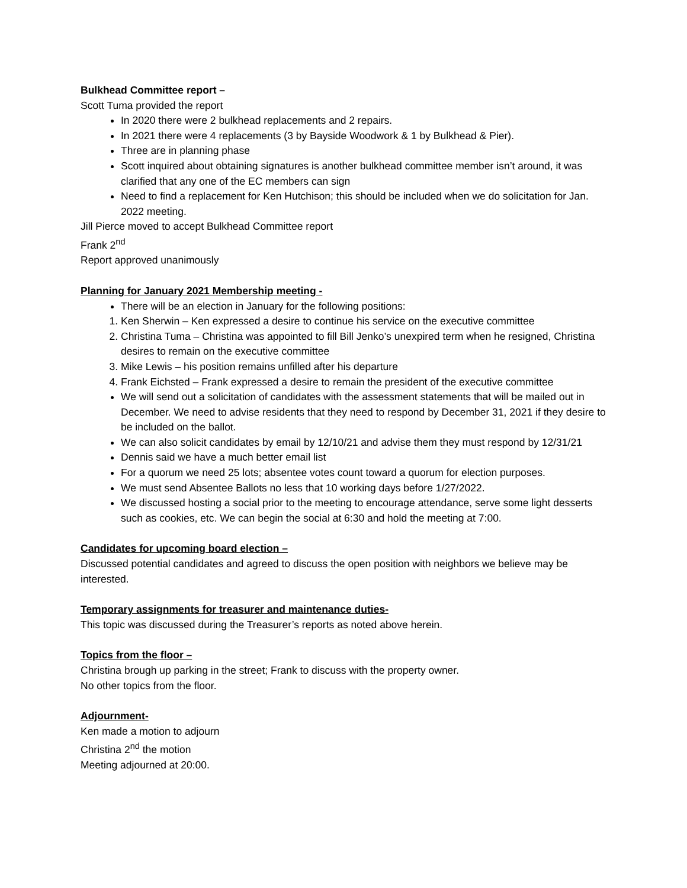Bulkhead Committee report –
Scott Tuma provided the report
In 2020 there were 2 bulkhead replacements and 2 repairs.
In 2021 there were 4 replacements (3 by Bayside Woodwork & 1 by Bulkhead & Pier).
Three are in planning phase
Scott inquired about obtaining signatures is another bulkhead committee member isn’t around, it was clarified that any one of the EC members can sign
Need to find a replacement for Ken Hutchison; this should be included when we do solicitation for Jan. 2022 meeting.
Jill Pierce moved to accept Bulkhead Committee report
Frank 2<sup>nd</sup>
Report approved unanimously
Planning for January 2021 Membership meeting -
There will be an election in January for the following positions:
1. Ken Sherwin – Ken expressed a desire to continue his service on the executive committee
2. Christina Tuma – Christina was appointed to fill Bill Jenko’s unexpired term when he resigned, Christina desires to remain on the executive committee
3. Mike Lewis – his position remains unfilled after his departure
4. Frank Eichsted – Frank expressed a desire to remain the president of the executive committee
We will send out a solicitation of candidates with the assessment statements that will be mailed out in December. We need to advise residents that they need to respond by December 31, 2021 if they desire to be included on the ballot.
We can also solicit candidates by email by 12/10/21 and advise them they must respond by 12/31/21
Dennis said we have a much better email list
For a quorum we need 25 lots; absentee votes count toward a quorum for election purposes.
We must send Absentee Ballots no less that 10 working days before 1/27/2022.
We discussed hosting a social prior to the meeting to encourage attendance, serve some light desserts such as cookies, etc. We can begin the social at 6:30 and hold the meeting at 7:00.
Candidates for upcoming board election –
Discussed potential candidates and agreed to discuss the open position with neighbors we believe may be interested.
Temporary assignments for treasurer and maintenance duties-
This topic was discussed during the Treasurer’s reports as noted above herein.
Topics from the floor –
Christina brough up parking in the street; Frank to discuss with the property owner.
No other topics from the floor.
Adjournment-
Ken made a motion to adjourn
Christina 2<sup>nd</sup> the motion
Meeting adjourned at 20:00.